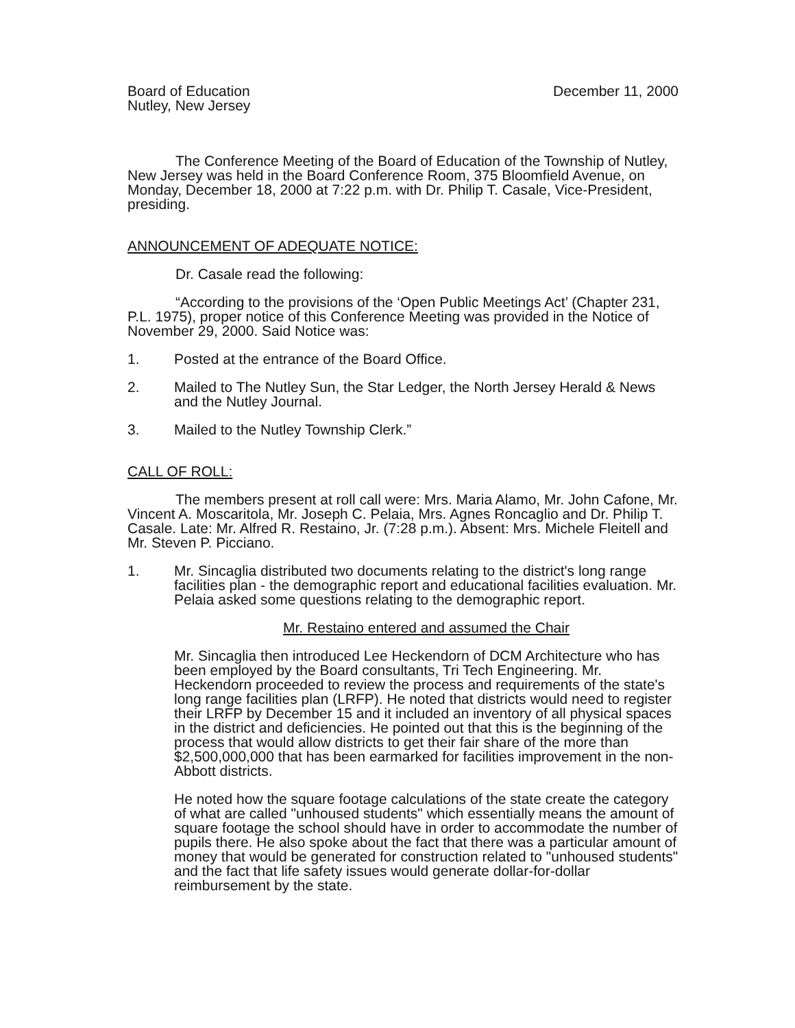Board of Education
Nutley, New Jersey
December 11, 2000
The Conference Meeting of the Board of Education of the Township of Nutley, New Jersey was held in the Board Conference Room, 375 Bloomfield Avenue, on Monday, December 18, 2000 at 7:22 p.m. with Dr. Philip T. Casale, Vice-President, presiding.
ANNOUNCEMENT OF ADEQUATE NOTICE:
Dr. Casale read the following:
“According to the provisions of the ‘Open Public Meetings Act’ (Chapter 231, P.L. 1975), proper notice of this Conference Meeting was provided in the Notice of November 29, 2000. Said Notice was:
1. Posted at the entrance of the Board Office.
2. Mailed to The Nutley Sun, the Star Ledger, the North Jersey Herald & News and the Nutley Journal.
3. Mailed to the Nutley Township Clerk.”
CALL OF ROLL:
The members present at roll call were: Mrs. Maria Alamo, Mr. John Cafone, Mr. Vincent A. Moscaritola, Mr. Joseph C. Pelaia, Mrs. Agnes Roncaglio and Dr. Philip T. Casale. Late: Mr. Alfred R. Restaino, Jr. (7:28 p.m.). Absent: Mrs. Michele Fleitell and Mr. Steven P. Picciano.
1. Mr. Sincaglia distributed two documents relating to the district's long range facilities plan - the demographic report and educational facilities evaluation. Mr. Pelaia asked some questions relating to the demographic report.
Mr. Restaino entered and assumed the Chair
Mr. Sincaglia then introduced Lee Heckendorn of DCM Architecture who has been employed by the Board consultants, Tri Tech Engineering. Mr. Heckendorn proceeded to review the process and requirements of the state's long range facilities plan (LRFP). He noted that districts would need to register their LRFP by December 15 and it included an inventory of all physical spaces in the district and deficiencies. He pointed out that this is the beginning of the process that would allow districts to get their fair share of the more than $2,500,000,000 that has been earmarked for facilities improvement in the non-Abbott districts.
He noted how the square footage calculations of the state create the category of what are called "unhoused students" which essentially means the amount of square footage the school should have in order to accommodate the number of pupils there. He also spoke about the fact that there was a particular amount of money that would be generated for construction related to "unhoused students" and the fact that life safety issues would generate dollar-for-dollar reimbursement by the state.